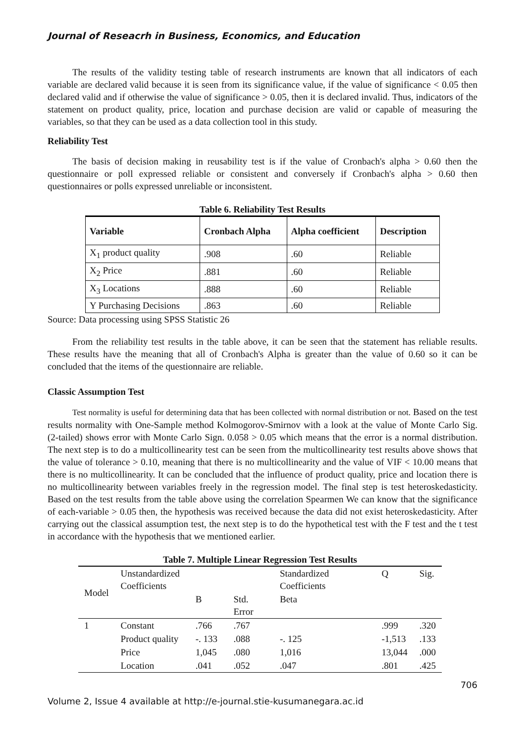Journal of Reseacrh in Business, Economics, and Education
The results of the validity testing table of research instruments are known that all indicators of each variable are declared valid because it is seen from its significance value, if the value of significance < 0.05 then declared valid and if otherwise the value of significance > 0.05, then it is declared invalid. Thus, indicators of the statement on product quality, price, location and purchase decision are valid or capable of measuring the variables, so that they can be used as a data collection tool in this study.
Reliability Test
The basis of decision making in reusability test is if the value of Cronbach's alpha > 0.60 then the questionnaire or poll expressed reliable or consistent and conversely if Cronbach's alpha > 0.60 then questionnaires or polls expressed unreliable or inconsistent.
Table 6. Reliability Test Results
| Variable | Cronbach Alpha | Alpha coefficient | Description |
| --- | --- | --- | --- |
| X<sub>1</sub> product quality | .908 | .60 | Reliable |
| X<sub>2</sub> Price | .881 | .60 | Reliable |
| X<sub>3</sub> Locations | .888 | .60 | Reliable |
| Y Purchasing Decisions | .863 | .60 | Reliable |
Source: Data processing using SPSS Statistic 26
From the reliability test results in the table above, it can be seen that the statement has reliable results. These results have the meaning that all of Cronbach's Alpha is greater than the value of 0.60 so it can be concluded that the items of the questionnaire are reliable.
Classic Assumption Test
Test normality is useful for determining data that has been collected with normal distribution or not. Based on the test results normality with One-Sample method Kolmogorov-Smirnov with a look at the value of Monte Carlo Sig. (2-tailed) shows error with Monte Carlo Sign. 0.058 > 0.05 which means that the error is a normal distribution. The next step is to do a multicollinearity test can be seen from the multicollinearity test results above shows that the value of tolerance > 0.10, meaning that there is no multicollinearity and the value of VIF < 10.00 means that there is no multicollinearity. It can be concluded that the influence of product quality, price and location there is no multicollinearity between variables freely in the regression model. The final step is test heteroskedasticity. Based on the test results from the table above using the correlation Spearmen We can know that the significance of each-variable > 0.05 then, the hypothesis was received because the data did not exist heteroskedasticity. After carrying out the classical assumption test, the next step is to do the hypothetical test with the F test and the t test in accordance with the hypothesis that we mentioned earlier.
Table 7. Multiple Linear Regression Test Results
| Model | Unstandardized Coefficients | | | Standardized Coefficients | Q | Sig. |
| | | B | Std. Error | Beta | | |
| 1 | Constant | .766 | .767 | | .999 | .320 |
| | Product quality | -. 133 | .088 | -. 125 | -1,513 | .133 |
| | Price | 1,045 | .080 | 1,016 | 13,044 | .000 |
| | Location | .041 | .052 | .047 | .801 | .425 |
706
Volume 2, Issue 4 available at http://e-journal.stie-kusumanegara.ac.id